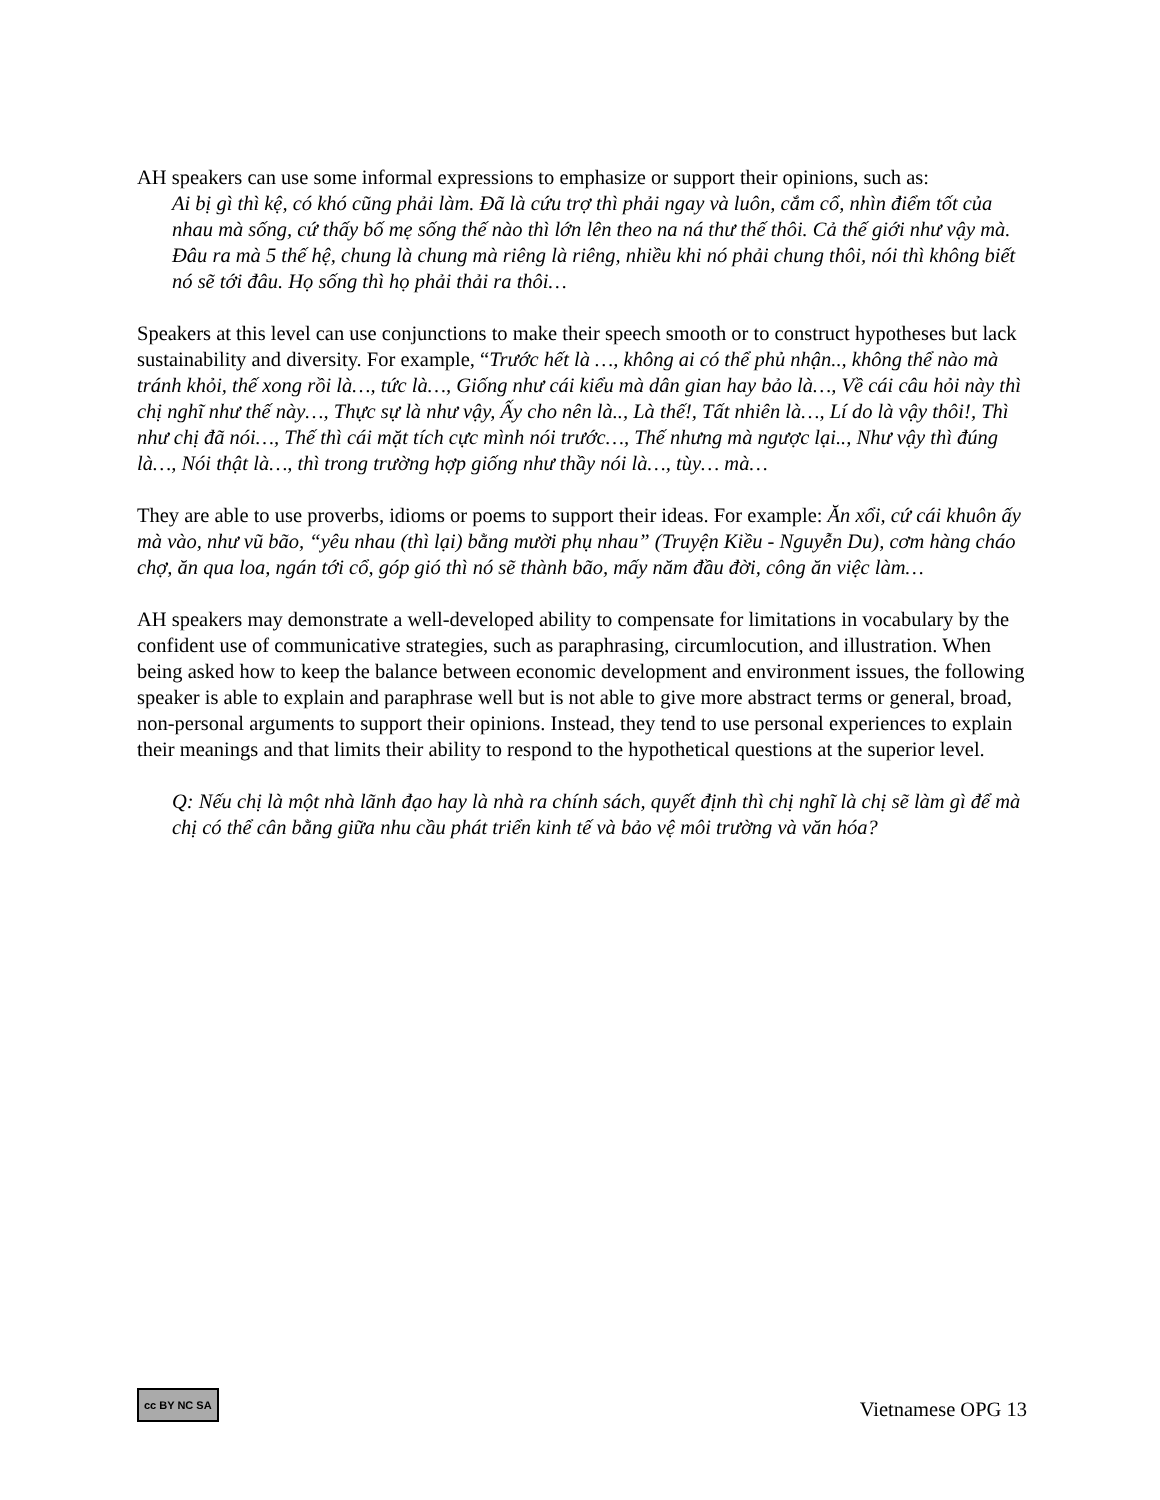AH speakers can use some informal expressions to emphasize or support their opinions, such as:
Ai bị gì thì kệ, có khó cũng phải làm. Đã là cứu trợ thì phải ngay và luôn, cắm cổ, nhìn điểm tốt của nhau mà sống, cứ thấy bố mẹ sống thế nào thì lớn lên theo na ná thư thế thôi. Cả thế giới như vậy mà. Đâu ra mà 5 thế hệ, chung là chung mà riêng là riêng, nhiều khi nó phải chung thôi, nói thì không biết nó sẽ tới đâu. Họ sống thì họ phải thải ra thôi…
Speakers at this level can use conjunctions to make their speech smooth or to construct hypotheses but lack sustainability and diversity. For example, “Trước hết là …, không ai có thể phủ nhận.., không thể nào mà tránh khỏi, thế xong rồi là…, tức là…, Giống như cái kiểu mà dân gian hay bảo là…, Về cái câu hỏi này thì chị nghĩ như thế này…, Thực sự là như vậy, Ấy cho nên là.., Là thế!, Tất nhiên là…, Lí do là vậy thôi!, Thì như chị đã nói…, Thế thì cái mặt tích cực mình nói trước…, Thế nhưng mà ngược lại.., Như vậy thì đúng là…, Nói thật là…, thì trong trường hợp giống như thầy nói là…, tùy… mà…
They are able to use proverbs, idioms or poems to support their ideas. For example: Ăn xổi, cứ cái khuôn ấy mà vào, như vũ bão, “yêu nhau (thì lại) bằng mười phụ nhau” (Truyện Kiều - Nguyễn Du), cơm hàng cháo chợ, ăn qua loa, ngán tới cổ, góp gió thì nó sẽ thành bão, mấy năm đầu đời, công ăn việc làm…
AH speakers may demonstrate a well-developed ability to compensate for limitations in vocabulary by the confident use of communicative strategies, such as paraphrasing, circumlocution, and illustration. When being asked how to keep the balance between economic development and environment issues, the following speaker is able to explain and paraphrase well but is not able to give more abstract terms or general, broad, non-personal arguments to support their opinions. Instead, they tend to use personal experiences to explain their meanings and that limits their ability to respond to the hypothetical questions at the superior level.
Q: Nếu chị là một nhà lãnh đạo hay là nhà ra chính sách, quyết định thì chị nghĩ là chị sẽ làm gì để mà chị có thể cân bằng giữa nhu cầu phát triển kinh tế và bảo vệ môi trường và văn hóa?
cc BY NC SA Vietnamese OPG 13